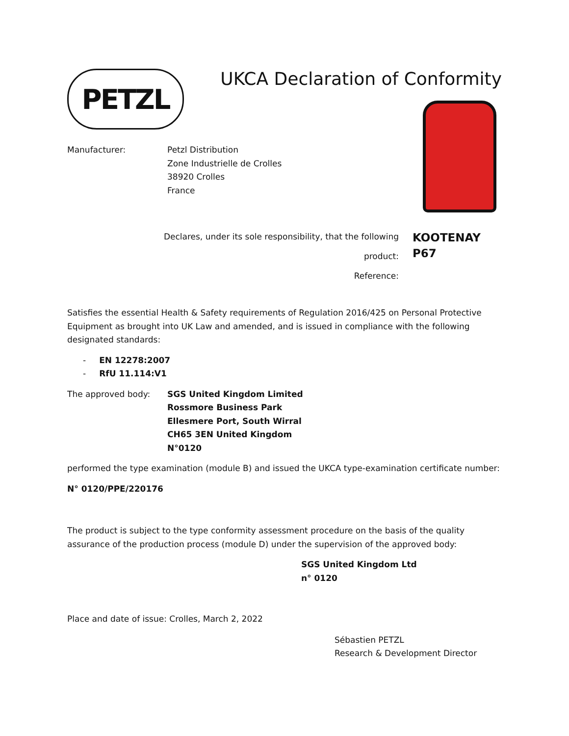PETZL
UKCA Declaration of Conformity
Manufacturer: Petzl Distribution
Zone Industrielle de Crolles
38920 Crolles
France
Declares, under its sole responsibility, that the following product:
Reference:
KOOTENAY
P67
Satisfies the essential Health & Safety requirements of Regulation 2016/425 on Personal Protective Equipment as brought into UK Law and amended, and is issued in compliance with the following designated standards:
- EN 12278:2007
- RfU 11.114:V1
The approved body: SGS United Kingdom Limited
Rossmore Business Park
Ellesmere Port, South Wirral
CH65 3EN United Kingdom
N°0120
performed the type examination (module B) and issued the UKCA type-examination certificate number:
N° 0120/PPE/220176
The product is subject to the type conformity assessment procedure on the basis of the quality assurance of the production process (module D) under the supervision of the approved body:
SGS United Kingdom Ltd
n° 0120
Place and date of issue: Crolles, March 2, 2022
Sébastien PETZL
Research & Development Director